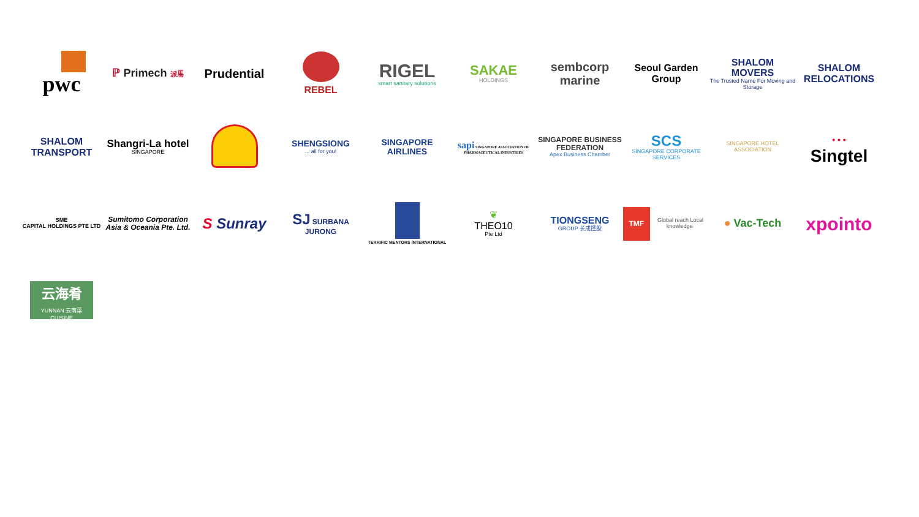pwc
ℙ Primech 派馬
Prudential
REBEL
RIGEL
smart sanitary solutions
SAKAE
HOLDINGS
sembcorp
marine
Seoul Garden
Group
SHALOM MOVERS
The Trusted Name For Moving and Storage
SHALOM RELOCATIONS
SHALOM TRANSPORT
Shangri-La hotel
SINGAPORE
SHENGSIONG... all for you!
SINGAPORE
AIRLINES
sapi SINGAPORE ASSOCIATION OF PHARMACEUTICAL INDUSTRIES
SINGAPORE BUSINESS FEDERATION
Apex Business Chamber
SCS
SINGAPORE CORPORATE SERVICES
SINGAPORE HOTEL ASSOCIATION
• • •
Singtel
SME
CAPITAL HOLDINGS PTE LTD
Sumitomo Corporation Asia & Oceania Pte. Ltd.
S Sunray SJ SURBANA JURONG
TERRIFIC MENTORS INTERNATIONAL
❦
THEO10
Pte Ltd
TIONGSENG
GROUP 长成控股
TMF Global reach Local knowledge
● Vac-Tech
xpointo
云海肴
YUNNAN 云南菜 CUISINE